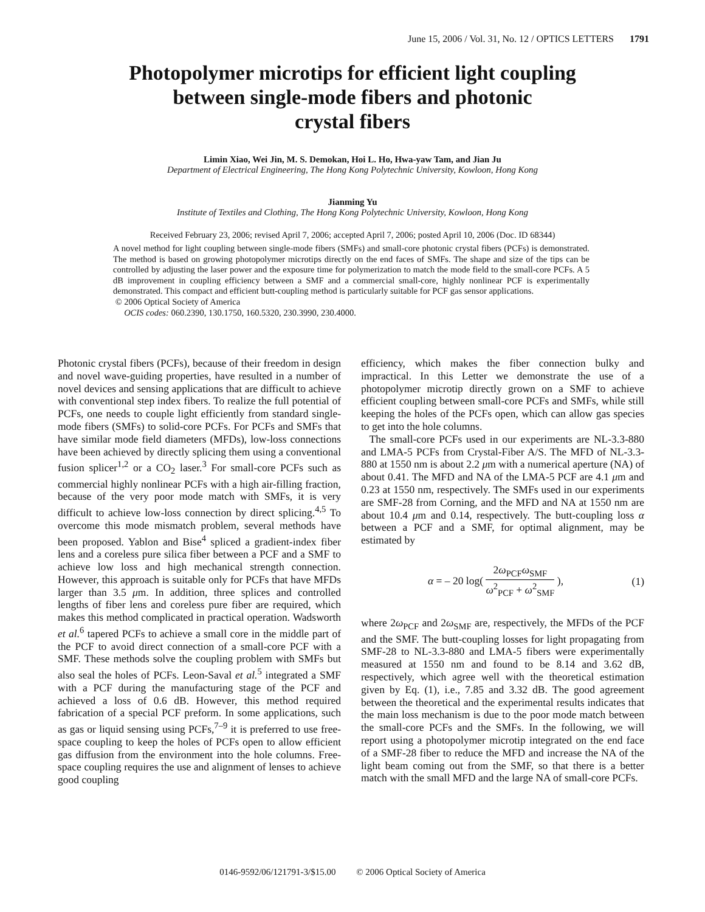June 15, 2006 / Vol. 31, No. 12 / OPTICS LETTERS 1791
Photopolymer microtips for efficient light coupling
between single-mode fibers and photonic
crystal fibers
Limin Xiao, Wei Jin, M. S. Demokan, Hoi L. Ho, Hwa-yaw Tam, and Jian Ju
Department of Electrical Engineering, The Hong Kong Polytechnic University, Kowloon, Hong Kong
Jianming Yu
Institute of Textiles and Clothing, The Hong Kong Polytechnic University, Kowloon, Hong Kong
Received February 23, 2006; revised April 7, 2006; accepted April 7, 2006; posted April 10, 2006 (Doc. ID 68344)
A novel method for light coupling between single-mode fibers (SMFs) and small-core photonic crystal fibers (PCFs) is demonstrated. The method is based on growing photopolymer microtips directly on the end faces of SMFs. The shape and size of the tips can be controlled by adjusting the laser power and the exposure time for polymerization to match the mode field to the small-core PCFs. A 5 dB improvement in coupling efficiency between a SMF and a commercial small-core, highly nonlinear PCF is experimentally demonstrated. This compact and efficient butt-coupling method is particularly suitable for PCF gas sensor applications.
© 2006 Optical Society of America
OCIS codes: 060.2390, 130.1750, 160.5320, 230.3990, 230.4000.
Photonic crystal fibers (PCFs), because of their freedom in design and novel wave-guiding properties, have resulted in a number of novel devices and sensing applications that are difficult to achieve with conventional step index fibers. To realize the full potential of PCFs, one needs to couple light efficiently from standard single-mode fibers (SMFs) to solid-core PCFs. For PCFs and SMFs that have similar mode field diameters (MFDs), low-loss connections have been achieved by directly splicing them using a conventional fusion splicer<sup>1,2</sup> or a CO<sub>2</sub> laser.<sup>3</sup> For small-core PCFs such as commercial highly nonlinear PCFs with a high air-filling fraction, because of the very poor mode match with SMFs, it is very difficult to achieve low-loss connection by direct splicing.<sup>4,5</sup> To overcome this mode mismatch problem, several methods have been proposed. Yablon and Bise<sup>4</sup> spliced a gradient-index fiber lens and a coreless pure silica fiber between a PCF and a SMF to achieve low loss and high mechanical strength connection. However, this approach is suitable only for PCFs that have MFDs larger than 3.5 μm. In addition, three splices and controlled lengths of fiber lens and coreless pure fiber are required, which makes this method complicated in practical operation. Wadsworth et al.<sup>6</sup> tapered PCFs to achieve a small core in the middle part of the PCF to avoid direct connection of a small-core PCF with a SMF. These methods solve the coupling problem with SMFs but also seal the holes of PCFs. Leon-Saval et al.<sup>5</sup> integrated a SMF with a PCF during the manufacturing stage of the PCF and achieved a loss of 0.6 dB. However, this method required fabrication of a special PCF preform. In some applications, such as gas or liquid sensing using PCFs,<sup>7–9</sup> it is preferred to use free-space coupling to keep the holes of PCFs open to allow efficient gas diffusion from the environment into the hole columns. Free-space coupling requires the use and alignment of lenses to achieve good coupling
efficiency, which makes the fiber connection bulky and impractical. In this Letter we demonstrate the use of a photopolymer microtip directly grown on a SMF to achieve efficient coupling between small-core PCFs and SMFs, while still keeping the holes of the PCFs open, which can allow gas species to get into the hole columns.
The small-core PCFs used in our experiments are NL-3.3-880 and LMA-5 PCFs from Crystal-Fiber A/S. The MFD of NL-3.3-880 at 1550 nm is about 2.2 μm with a numerical aperture (NA) of about 0.41. The MFD and NA of the LMA-5 PCF are 4.1 μm and 0.23 at 1550 nm, respectively. The SMFs used in our experiments are SMF-28 from Corning, and the MFD and NA at 1550 nm are about 10.4 μm and 0.14, respectively. The butt-coupling loss α between a PCF and a SMF, for optimal alignment, may be estimated by
α = – 20 log( 2ω<sub>PCF</sub>ω<sub>SMF</sub> ω<sup>2</sup><sub>PCF</sub> + ω<sup>2</sup><sub>SMF</sub> ), (1)
where 2ω<sub>PCF</sub> and 2ω<sub>SMF</sub> are, respectively, the MFDs of the PCF and the SMF. The butt-coupling losses for light propagating from SMF-28 to NL-3.3-880 and LMA-5 fibers were experimentally measured at 1550 nm and found to be 8.14 and 3.62 dB, respectively, which agree well with the theoretical estimation given by Eq. (1), i.e., 7.85 and 3.32 dB. The good agreement between the theoretical and the experimental results indicates that the main loss mechanism is due to the poor mode match between the small-core PCFs and the SMFs. In the following, we will report using a photopolymer microtip integrated on the end face of a SMF-28 fiber to reduce the MFD and increase the NA of the light beam coming out from the SMF, so that there is a better match with the small MFD and the large NA of small-core PCFs.
0146-9592/06/121791-3/$15.00 © 2006 Optical Society of America